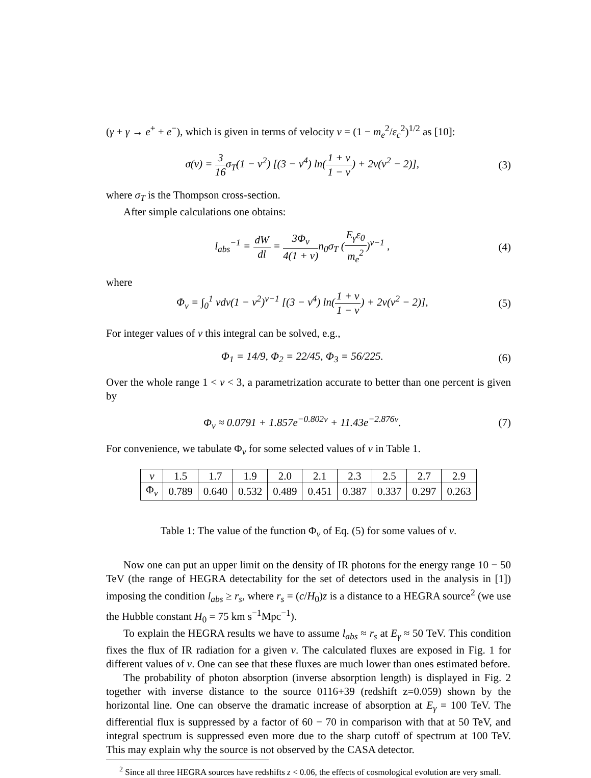(γ + γ → e<sup>+</sup> + e<sup>−</sup>), which is given in terms of velocity v = (1 − m<sub>e</sub><sup>2</sup>/ε<sub>c</sub><sup>2</sup>)<sup>1/2</sup> as [10]:
σ(v) = 3 16σ<sub>T</sub>(1 − v<sup>2</sup>) [(3 − v<sup>4</sup>) ln(1 + v 1 − v) + 2v(v<sup>2</sup> − 2)], (3)
where σ<sub>T</sub> is the Thompson cross-section.
After simple calculations one obtains:
l<sub>abs</sub><sup>−1</sup> = dW dl = 3Φ<sub>ν</sub> 4(1 + ν) n<sub>0</sub>σ<sub>T</sub> (E<sub>γ</sub>ε<sub>0</sub> m<sub>e</sub><sup>2</sup>)<sup>ν−1</sup> , (4)
where
Φ<sub>ν</sub> = ∫<sub>0</sub><sup>1</sup> vdv(1 − v<sup>2</sup>)<sup>ν−1</sup> [(3 − v<sup>4</sup>) ln(1 + v 1 − v) + 2v(v<sup>2</sup> − 2)], (5)
For integer values of ν this integral can be solved, e.g.,
Φ<sub>1</sub> = 14/9, Φ<sub>2</sub> = 22/45, Φ<sub>3</sub> = 56/225. (6)
Over the whole range 1 < ν < 3, a parametrization accurate to better than one percent is given by
Φ<sub>ν</sub> ≈ 0.0791 + 1.857e<sup>−0.802ν</sup> + 11.43e<sup>−2.876ν</sup>. (7)
For convenience, we tabulate Φ<sub>ν</sub> for some selected values of ν in Table 1.
| ν | 1.5 | 1.7 | 1.9 | 2.0 | 2.1 | 2.3 | 2.5 | 2.7 | 2.9 |
| Φ<sub>ν</sub> | 0.789 | 0.640 | 0.532 | 0.489 | 0.451 | 0.387 | 0.337 | 0.297 | 0.263 |
Table 1: The value of the function Φ<sub>ν</sub> of Eq. (5) for some values of ν.
Now one can put an upper limit on the density of IR photons for the energy range 10 − 50 TeV (the range of HEGRA detectability for the set of detectors used in the analysis in [1]) imposing the condition l<sub>abs</sub> ≥ r<sub>s</sub>, where r<sub>s</sub> = (c/H<sub>0</sub>)z is a distance to a HEGRA source<sup>2</sup> (we use the Hubble constant H<sub>0</sub> = 75 km s<sup>−1</sup>Mpc<sup>−1</sup>).
To explain the HEGRA results we have to assume l<sub>abs</sub> ≈ r<sub>s</sub> at E<sub>γ</sub> ≈ 50 TeV. This condition fixes the flux of IR radiation for a given ν. The calculated fluxes are exposed in Fig. 1 for different values of ν. One can see that these fluxes are much lower than ones estimated before.
The probability of photon absorption (inverse absorption length) is displayed in Fig. 2 together with inverse distance to the source 0116+39 (redshift z=0.059) shown by the horizontal line. One can observe the dramatic increase of absorption at E<sub>γ</sub> = 100 TeV. The differential flux is suppressed by a factor of 60 − 70 in comparison with that at 50 TeV, and integral spectrum is suppressed even more due to the sharp cutoff of spectrum at 100 TeV. This may explain why the source is not observed by the CASA detector.
<sup>2</sup> Since all three HEGRA sources have redshifts z < 0.06, the effects of cosmological evolution are very small.